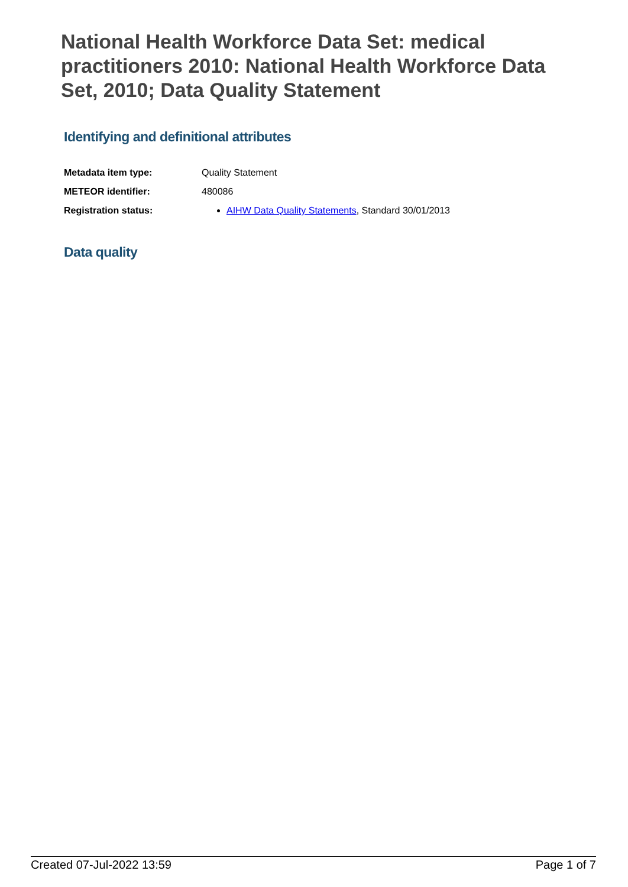National Health Workforce Data Set: medical practitioners 2010: National Health Workforce Data Set, 2010; Data Quality Statement
Identifying and definitional attributes
| Metadata item type: | Quality Statement |
| METEOR identifier: | 480086 |
| Registration status: | AIHW Data Quality Statements , Standard 30/01/2013 |
Data quality
Created 07-Jul-2022 13:59 Page 1 of 7